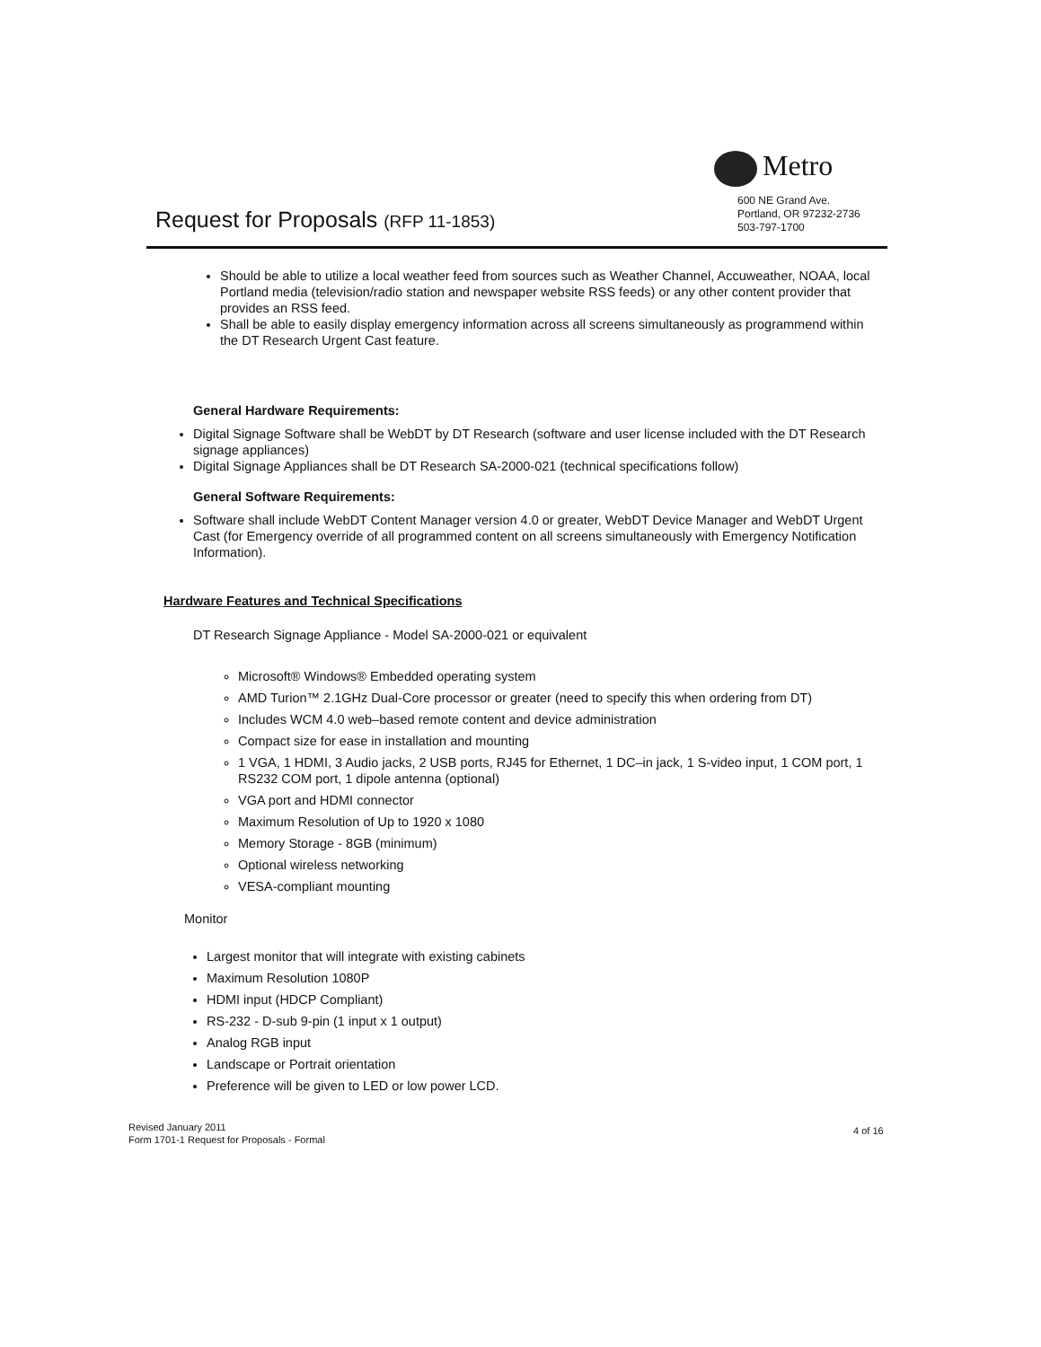Metro
600 NE Grand Ave.
Portland, OR 97232-2736
503-797-1700
Request for Proposals (RFP 11-1853)
Should be able to utilize a local weather feed from sources such as Weather Channel, Accuweather, NOAA, local Portland media (television/radio station and newspaper website RSS feeds) or any other content provider that provides an RSS feed.
Shall be able to easily display emergency information across all screens simultaneously as programmend within the DT Research Urgent Cast feature.
General Hardware Requirements:
Digital Signage Software shall be WebDT by DT Research (software and user license included with the DT Research signage appliances)
Digital Signage Appliances shall be DT Research SA-2000-021 (technical specifications follow)
General Software Requirements:
Software shall include WebDT Content Manager version 4.0 or greater, WebDT Device Manager and WebDT Urgent Cast (for Emergency override of all programmed content on all screens simultaneously with Emergency Notification Information).
Hardware Features and Technical Specifications
DT Research Signage Appliance - Model SA-2000-021 or equivalent
Microsoft® Windows® Embedded operating system
AMD Turion™ 2.1GHz Dual-Core processor or greater (need to specify this when ordering from DT)
Includes WCM 4.0 web–based remote content and device administration
Compact size for ease in installation and mounting
1 VGA, 1 HDMI, 3 Audio jacks, 2 USB ports, RJ45 for Ethernet, 1 DC–in jack, 1 S-video input, 1 COM port, 1 RS232 COM port, 1 dipole antenna (optional)
VGA port and HDMI connector
Maximum Resolution of Up to 1920 x 1080
Memory Storage - 8GB (minimum)
Optional wireless networking
VESA-compliant mounting
Monitor
Largest monitor that will integrate with existing cabinets
Maximum Resolution 1080P
HDMI input (HDCP Compliant)
RS-232 - D-sub 9-pin (1 input x 1 output)
Analog RGB input
Landscape or Portrait orientation
Preference will be given to LED or low power LCD.
4 of 16
Revised January 2011
Form 1701-1 Request for Proposals - Formal